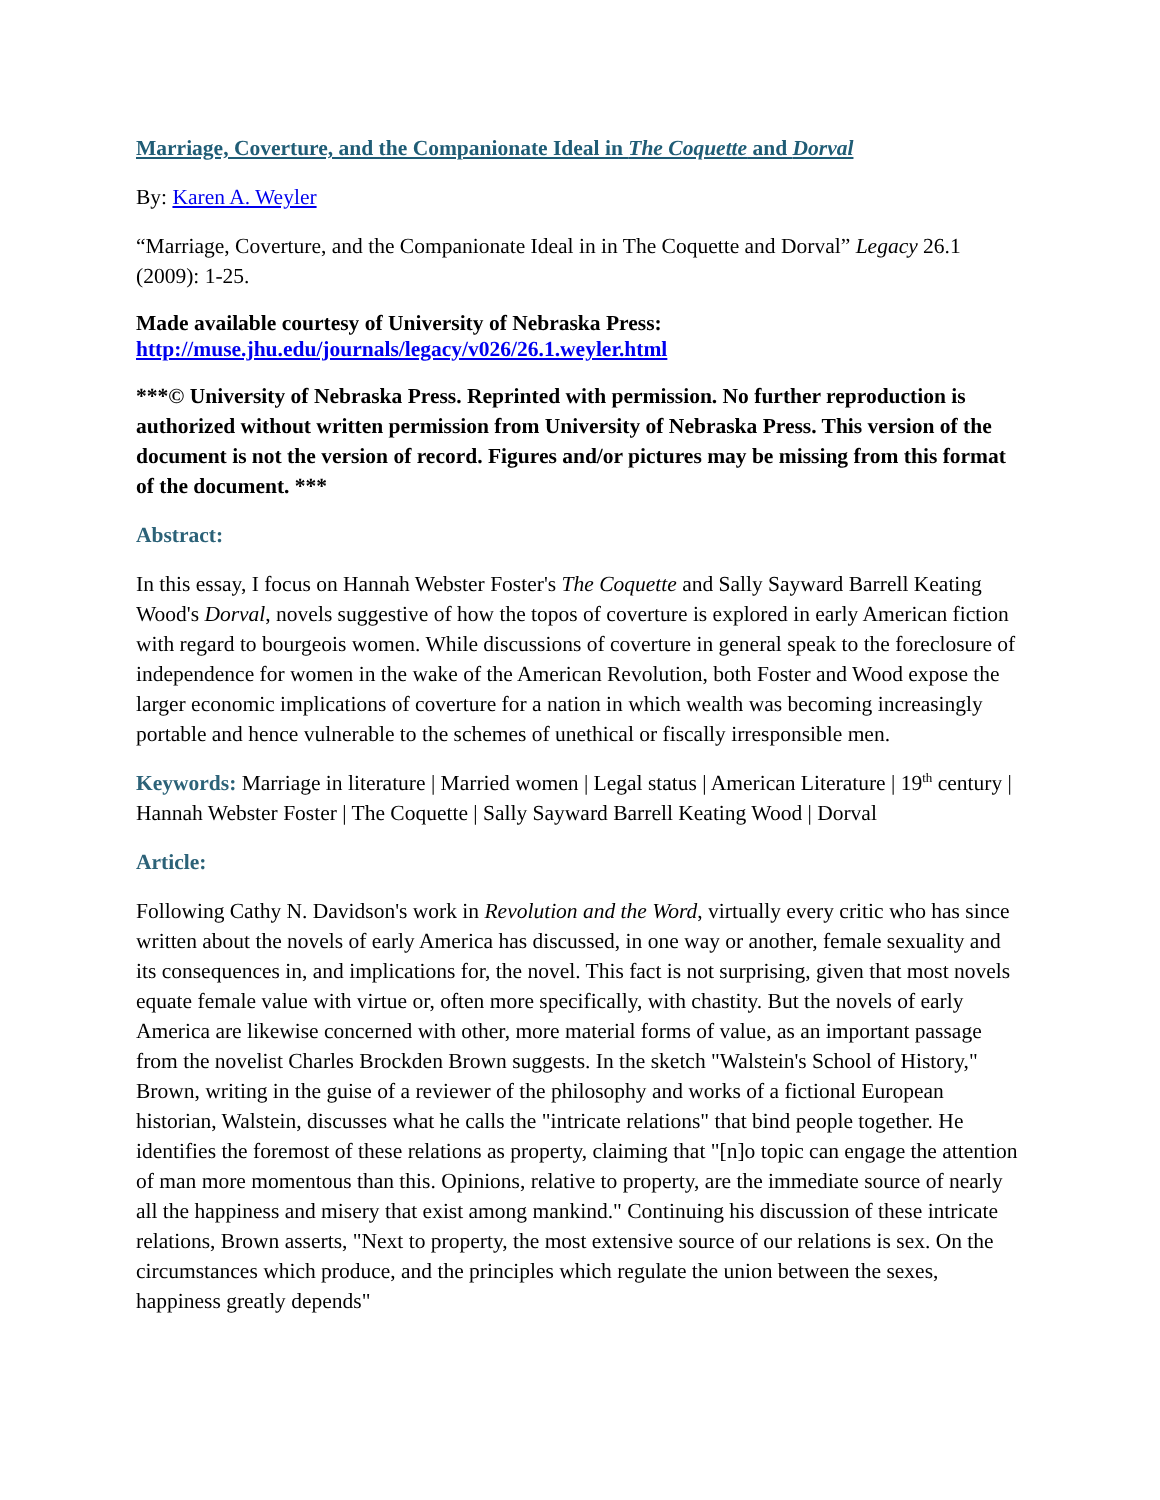Marriage, Coverture, and the Companionate Ideal in The Coquette and Dorval
By: Karen A. Weyler
“Marriage, Coverture, and the Companionate Ideal in in The Coquette and Dorval” Legacy 26.1 (2009): 1-25.
Made available courtesy of University of Nebraska Press:
http://muse.jhu.edu/journals/legacy/v026/26.1.weyler.html
***© University of Nebraska Press. Reprinted with permission. No further reproduction is authorized without written permission from University of Nebraska Press. This version of the document is not the version of record. Figures and/or pictures may be missing from this format of the document. ***
Abstract:
In this essay, I focus on Hannah Webster Foster's The Coquette and Sally Sayward Barrell Keating Wood's Dorval, novels suggestive of how the topos of coverture is explored in early American fiction with regard to bourgeois women. While discussions of coverture in general speak to the foreclosure of independence for women in the wake of the American Revolution, both Foster and Wood expose the larger economic implications of coverture for a nation in which wealth was becoming increasingly portable and hence vulnerable to the schemes of unethical or fiscally irresponsible men.
Keywords: Marriage in literature | Married women | Legal status | American Literature | 19<sup>th</sup> century | Hannah Webster Foster | The Coquette | Sally Sayward Barrell Keating Wood | Dorval
Article:
Following Cathy N. Davidson's work in Revolution and the Word, virtually every critic who has since written about the novels of early America has discussed, in one way or another, female sexuality and its consequences in, and implications for, the novel. This fact is not surprising, given that most novels equate female value with virtue or, often more specifically, with chastity. But the novels of early America are likewise concerned with other, more material forms of value, as an important passage from the novelist Charles Brockden Brown suggests. In the sketch "Walstein's School of History," Brown, writing in the guise of a reviewer of the philosophy and works of a fictional European historian, Walstein, discusses what he calls the "intricate relations" that bind people together. He identifies the foremost of these relations as property, claiming that "[n]o topic can engage the attention of man more momentous than this. Opinions, relative to property, are the immediate source of nearly all the happiness and misery that exist among mankind." Continuing his discussion of these intricate relations, Brown asserts, "Next to property, the most extensive source of our relations is sex. On the circumstances which produce, and the principles which regulate the union between the sexes, happiness greatly depends"